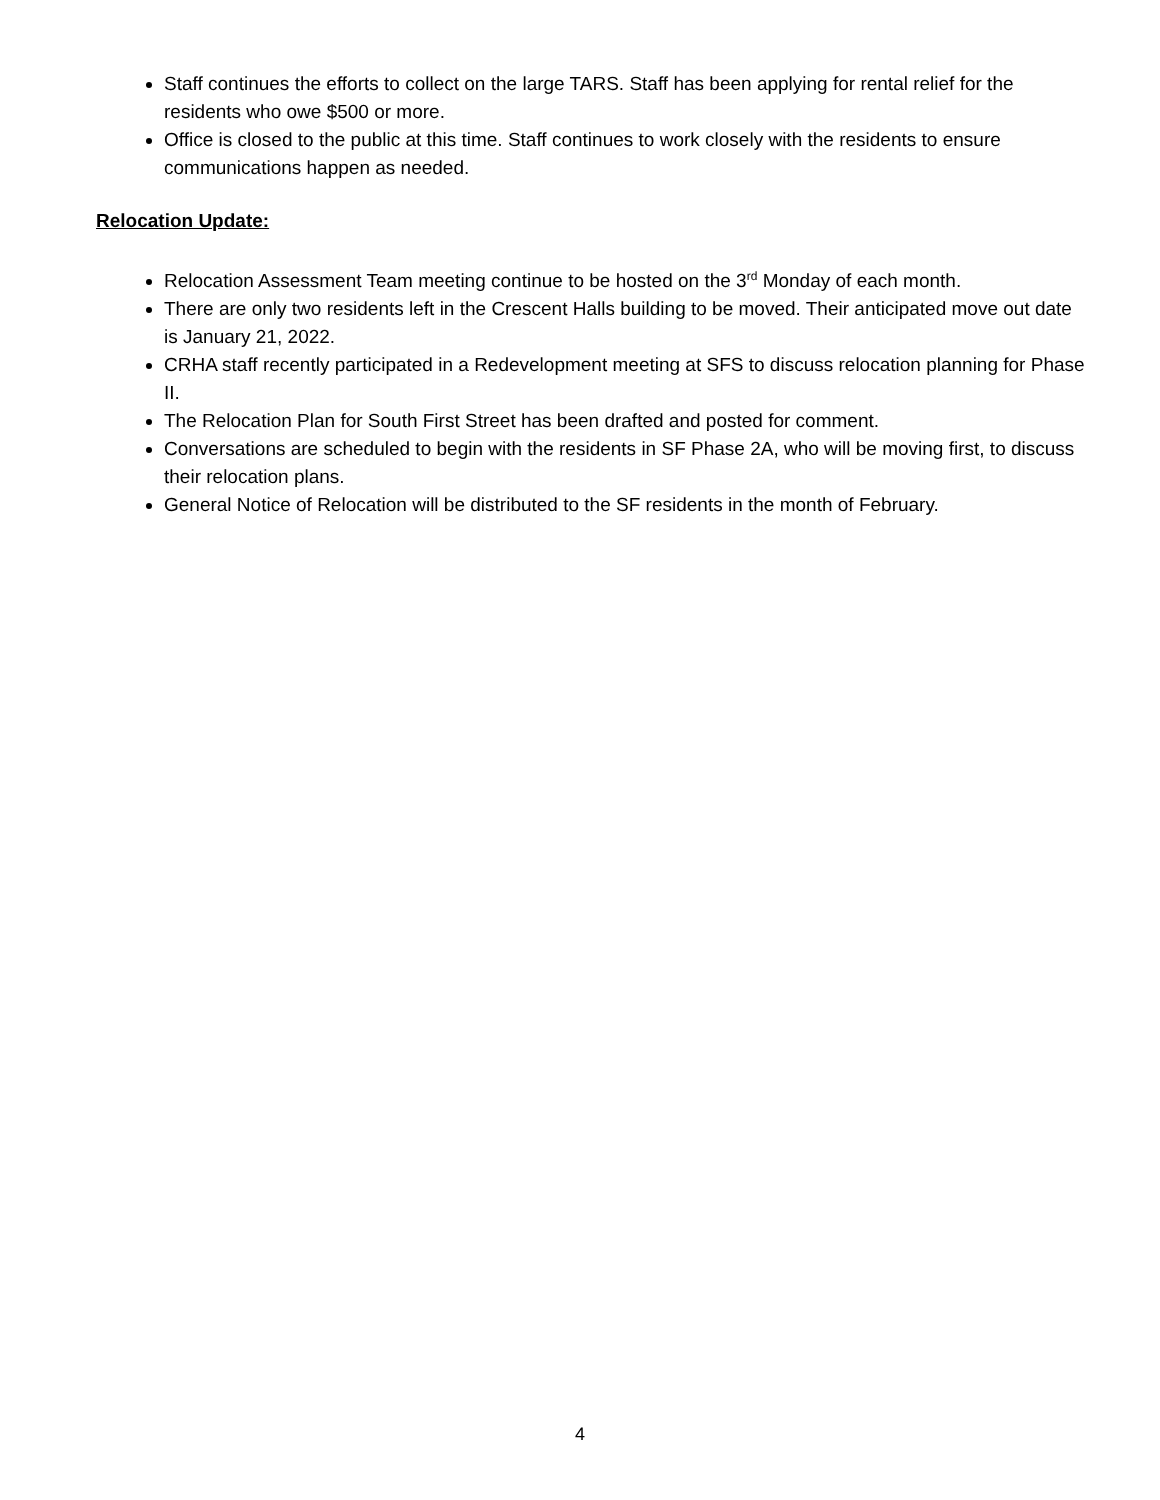Staff continues the efforts to collect on the large TARS. Staff has been applying for rental relief for the residents who owe $500 or more.
Office is closed to the public at this time. Staff continues to work closely with the residents to ensure communications happen as needed.
Relocation Update:
Relocation Assessment Team meeting continue to be hosted on the 3<sup>rd</sup> Monday of each month.
There are only two residents left in the Crescent Halls building to be moved. Their anticipated move out date is January 21, 2022.
CRHA staff recently participated in a Redevelopment meeting at SFS to discuss relocation planning for Phase II.
The Relocation Plan for South First Street has been drafted and posted for comment.
Conversations are scheduled to begin with the residents in SF Phase 2A, who will be moving first, to discuss their relocation plans.
General Notice of Relocation will be distributed to the SF residents in the month of February.
4